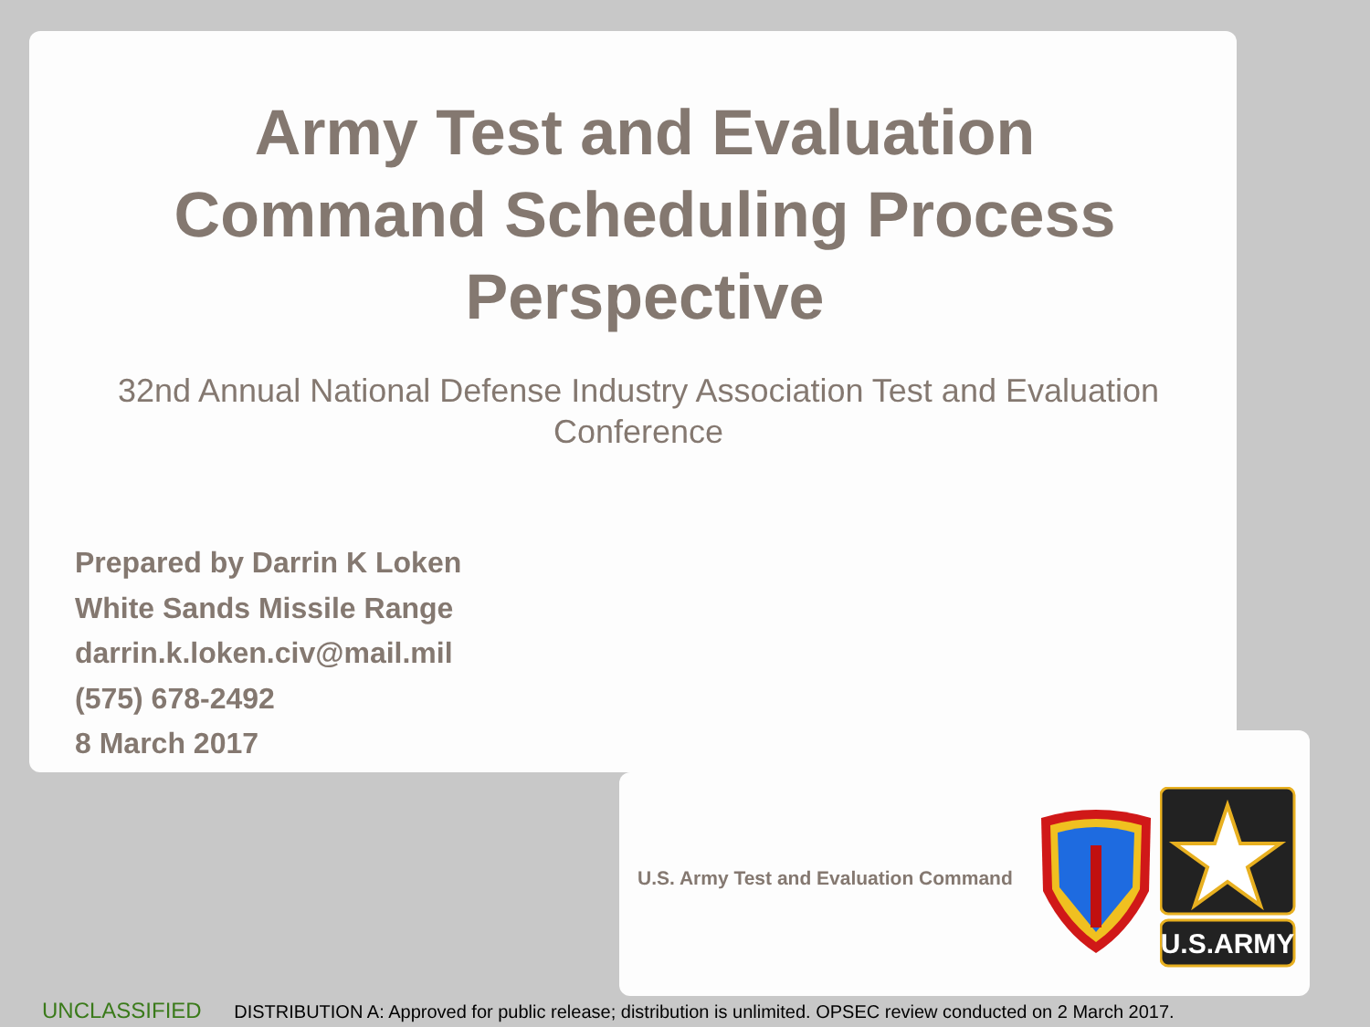Army Test and Evaluation
Command Scheduling Process
Perspective
32nd Annual National Defense Industry Association Test and Evaluation
Conference
Prepared by Darrin K Loken
White Sands Missile Range
darrin.k.loken.civ@mail.mil
(575) 678-2492
8 March 2017
U.S. Army Test and Evaluation Command
U.S.ARMY
UNCLASSIFIED DISTRIBUTION A: Approved for public release; distribution is unlimited. OPSEC review conducted on 2 March 2017.